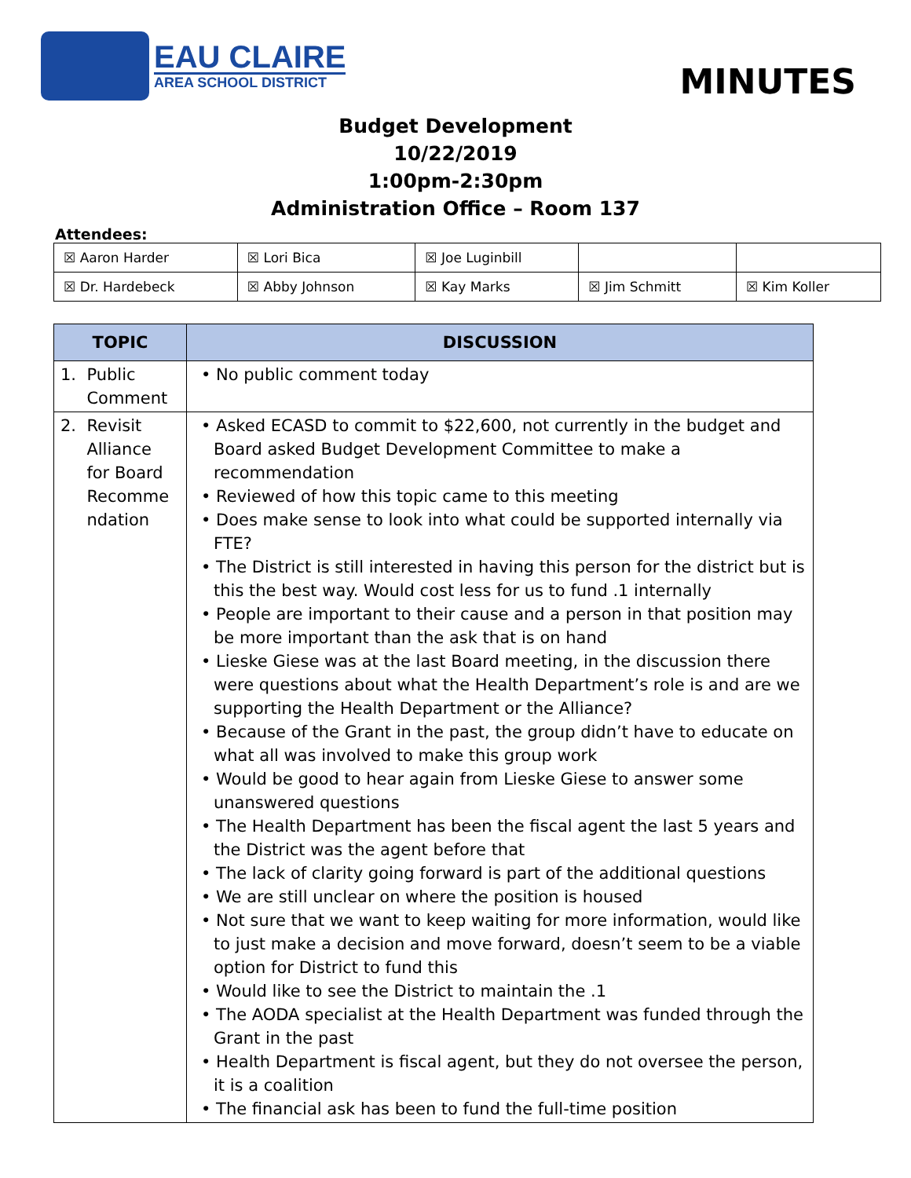EAU CLAIRE
AREA SCHOOL DISTRICT
MINUTES
Budget Development
10/22/2019
1:00pm-2:30pm
Administration Office – Room 137
Attendees:
| ☒ Aaron Harder | ☒ Lori Bica | ☒ Joe Luginbill | | |
| ☒ Dr. Hardebeck | ☒ Abby Johnson | ☒ Kay Marks | ☒ Jim Schmitt | ☒ Kim Koller |
| TOPIC | DISCUSSION |
| --- | --- |
| 1. Public Comment | • No public comment today |
| 2. Revisit Alliance for Board Recomme ndation | • Asked ECASD to commit to $22,600, not currently in the budget and Board asked Budget Development Committee to make a recommendation • Reviewed of how this topic came to this meeting • Does make sense to look into what could be supported internally via FTE? • The District is still interested in having this person for the district but is this the best way. Would cost less for us to fund .1 internally • People are important to their cause and a person in that position may be more important than the ask that is on hand • Lieske Giese was at the last Board meeting, in the discussion there were questions about what the Health Department’s role is and are we supporting the Health Department or the Alliance? • Because of the Grant in the past, the group didn’t have to educate on what all was involved to make this group work • Would be good to hear again from Lieske Giese to answer some unanswered questions • The Health Department has been the fiscal agent the last 5 years and the District was the agent before that • The lack of clarity going forward is part of the additional questions • We are still unclear on where the position is housed • Not sure that we want to keep waiting for more information, would like to just make a decision and move forward, doesn’t seem to be a viable option for District to fund this • Would like to see the District to maintain the .1 • The AODA specialist at the Health Department was funded through the Grant in the past • Health Department is fiscal agent, but they do not oversee the person, it is a coalition • The financial ask has been to fund the full-time position |